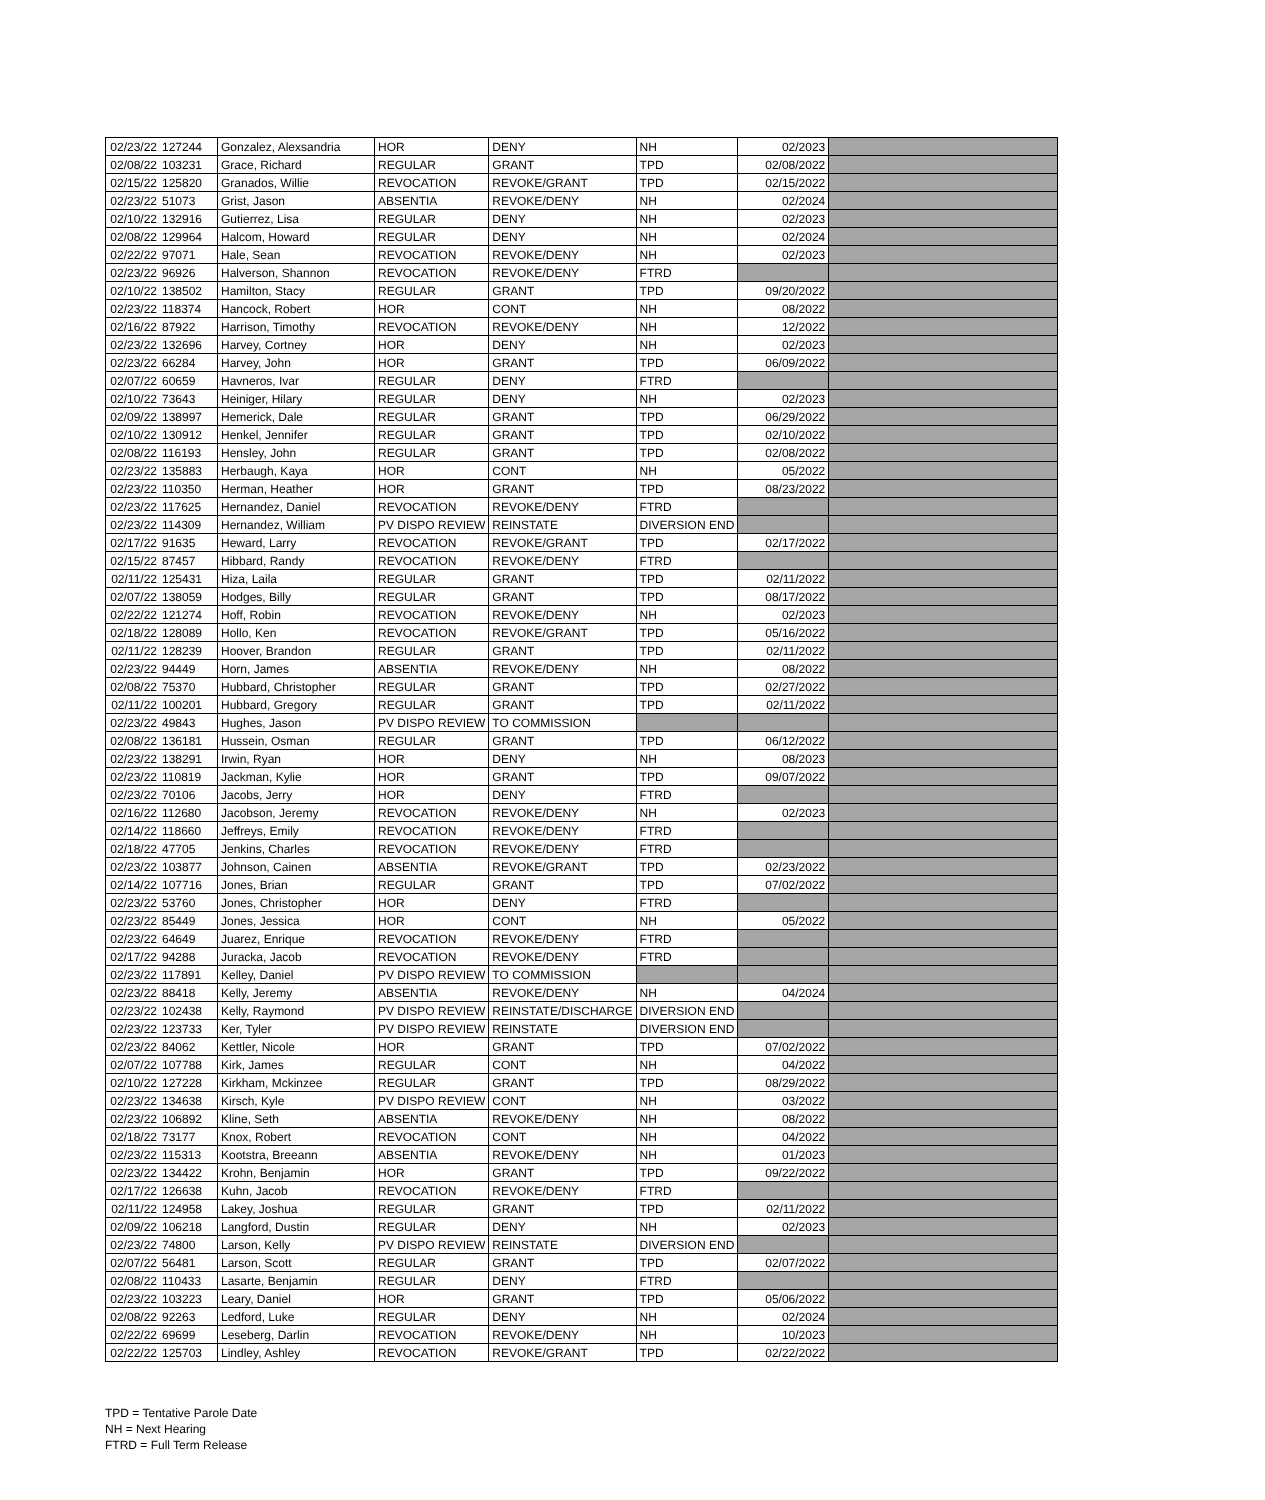| 02/23/22 | 127244 | Gonzalez, Alexsandria | HOR | DENY | NH | 02/2023 | |
| 02/08/22 | 103231 | Grace, Richard | REGULAR | GRANT | TPD | 02/08/2022 | |
| 02/15/22 | 125820 | Granados, Willie | REVOCATION | REVOKE/GRANT | TPD | 02/15/2022 | |
| 02/23/22 | 51073 | Grist, Jason | ABSENTIA | REVOKE/DENY | NH | 02/2024 | |
| 02/10/22 | 132916 | Gutierrez, Lisa | REGULAR | DENY | NH | 02/2023 | |
| 02/08/22 | 129964 | Halcom, Howard | REGULAR | DENY | NH | 02/2024 | |
| 02/22/22 | 97071 | Hale, Sean | REVOCATION | REVOKE/DENY | NH | 02/2023 | |
| 02/23/22 | 96926 | Halverson, Shannon | REVOCATION | REVOKE/DENY | FTRD | | |
| 02/10/22 | 138502 | Hamilton, Stacy | REGULAR | GRANT | TPD | 09/20/2022 | |
| 02/23/22 | 118374 | Hancock, Robert | HOR | CONT | NH | 08/2022 | |
| 02/16/22 | 87922 | Harrison, Timothy | REVOCATION | REVOKE/DENY | NH | 12/2022 | |
| 02/23/22 | 132696 | Harvey, Cortney | HOR | DENY | NH | 02/2023 | |
| 02/23/22 | 66284 | Harvey, John | HOR | GRANT | TPD | 06/09/2022 | |
| 02/07/22 | 60659 | Havneros, Ivar | REGULAR | DENY | FTRD | | |
| 02/10/22 | 73643 | Heiniger, Hilary | REGULAR | DENY | NH | 02/2023 | |
| 02/09/22 | 138997 | Hemerick, Dale | REGULAR | GRANT | TPD | 06/29/2022 | |
| 02/10/22 | 130912 | Henkel, Jennifer | REGULAR | GRANT | TPD | 02/10/2022 | |
| 02/08/22 | 116193 | Hensley, John | REGULAR | GRANT | TPD | 02/08/2022 | |
| 02/23/22 | 135883 | Herbaugh, Kaya | HOR | CONT | NH | 05/2022 | |
| 02/23/22 | 110350 | Herman, Heather | HOR | GRANT | TPD | 08/23/2022 | |
| 02/23/22 | 117625 | Hernandez, Daniel | REVOCATION | REVOKE/DENY | FTRD | | |
| 02/23/22 | 114309 | Hernandez, William | PV DISPO REVIEW | REINSTATE | DIVERSION END | | |
| 02/17/22 | 91635 | Heward, Larry | REVOCATION | REVOKE/GRANT | TPD | 02/17/2022 | |
| 02/15/22 | 87457 | Hibbard, Randy | REVOCATION | REVOKE/DENY | FTRD | | |
| 02/11/22 | 125431 | Hiza, Laila | REGULAR | GRANT | TPD | 02/11/2022 | |
| 02/07/22 | 138059 | Hodges, Billy | REGULAR | GRANT | TPD | 08/17/2022 | |
| 02/22/22 | 121274 | Hoff, Robin | REVOCATION | REVOKE/DENY | NH | 02/2023 | |
| 02/18/22 | 128089 | Hollo, Ken | REVOCATION | REVOKE/GRANT | TPD | 05/16/2022 | |
| 02/11/22 | 128239 | Hoover, Brandon | REGULAR | GRANT | TPD | 02/11/2022 | |
| 02/23/22 | 94449 | Horn, James | ABSENTIA | REVOKE/DENY | NH | 08/2022 | |
| 02/08/22 | 75370 | Hubbard, Christopher | REGULAR | GRANT | TPD | 02/27/2022 | |
| 02/11/22 | 100201 | Hubbard, Gregory | REGULAR | GRANT | TPD | 02/11/2022 | |
| 02/23/22 | 49843 | Hughes, Jason | PV DISPO REVIEW | TO COMMISSION | | | |
| 02/08/22 | 136181 | Hussein, Osman | REGULAR | GRANT | TPD | 06/12/2022 | |
| 02/23/22 | 138291 | Irwin, Ryan | HOR | DENY | NH | 08/2023 | |
| 02/23/22 | 110819 | Jackman, Kylie | HOR | GRANT | TPD | 09/07/2022 | |
| 02/23/22 | 70106 | Jacobs, Jerry | HOR | DENY | FTRD | | |
| 02/16/22 | 112680 | Jacobson, Jeremy | REVOCATION | REVOKE/DENY | NH | 02/2023 | |
| 02/14/22 | 118660 | Jeffreys, Emily | REVOCATION | REVOKE/DENY | FTRD | | |
| 02/18/22 | 47705 | Jenkins, Charles | REVOCATION | REVOKE/DENY | FTRD | | |
| 02/23/22 | 103877 | Johnson, Cainen | ABSENTIA | REVOKE/GRANT | TPD | 02/23/2022 | |
| 02/14/22 | 107716 | Jones, Brian | REGULAR | GRANT | TPD | 07/02/2022 | |
| 02/23/22 | 53760 | Jones, Christopher | HOR | DENY | FTRD | | |
| 02/23/22 | 85449 | Jones, Jessica | HOR | CONT | NH | 05/2022 | |
| 02/23/22 | 64649 | Juarez, Enrique | REVOCATION | REVOKE/DENY | FTRD | | |
| 02/17/22 | 94288 | Juracka, Jacob | REVOCATION | REVOKE/DENY | FTRD | | |
| 02/23/22 | 117891 | Kelley, Daniel | PV DISPO REVIEW | TO COMMISSION | | | |
| 02/23/22 | 88418 | Kelly, Jeremy | ABSENTIA | REVOKE/DENY | NH | 04/2024 | |
| 02/23/22 | 102438 | Kelly, Raymond | PV DISPO REVIEW | REINSTATE/DISCHARGE | DIVERSION END | | |
| 02/23/22 | 123733 | Ker, Tyler | PV DISPO REVIEW | REINSTATE | DIVERSION END | | |
| 02/23/22 | 84062 | Kettler, Nicole | HOR | GRANT | TPD | 07/02/2022 | |
| 02/07/22 | 107788 | Kirk, James | REGULAR | CONT | NH | 04/2022 | |
| 02/10/22 | 127228 | Kirkham, Mckinzee | REGULAR | GRANT | TPD | 08/29/2022 | |
| 02/23/22 | 134638 | Kirsch, Kyle | PV DISPO REVIEW | CONT | NH | 03/2022 | |
| 02/23/22 | 106892 | Kline, Seth | ABSENTIA | REVOKE/DENY | NH | 08/2022 | |
| 02/18/22 | 73177 | Knox, Robert | REVOCATION | CONT | NH | 04/2022 | |
| 02/23/22 | 115313 | Kootstra, Breeann | ABSENTIA | REVOKE/DENY | NH | 01/2023 | |
| 02/23/22 | 134422 | Krohn, Benjamin | HOR | GRANT | TPD | 09/22/2022 | |
| 02/17/22 | 126638 | Kuhn, Jacob | REVOCATION | REVOKE/DENY | FTRD | | |
| 02/11/22 | 124958 | Lakey, Joshua | REGULAR | GRANT | TPD | 02/11/2022 | |
| 02/09/22 | 106218 | Langford, Dustin | REGULAR | DENY | NH | 02/2023 | |
| 02/23/22 | 74800 | Larson, Kelly | PV DISPO REVIEW | REINSTATE | DIVERSION END | | |
| 02/07/22 | 56481 | Larson, Scott | REGULAR | GRANT | TPD | 02/07/2022 | |
| 02/08/22 | 110433 | Lasarte, Benjamin | REGULAR | DENY | FTRD | | |
| 02/23/22 | 103223 | Leary, Daniel | HOR | GRANT | TPD | 05/06/2022 | |
| 02/08/22 | 92263 | Ledford, Luke | REGULAR | DENY | NH | 02/2024 | |
| 02/22/22 | 69699 | Leseberg, Darlin | REVOCATION | REVOKE/DENY | NH | 10/2023 | |
| 02/22/22 | 125703 | Lindley, Ashley | REVOCATION | REVOKE/GRANT | TPD | 02/22/2022 | |
TPD = Tentative Parole Date
NH = Next Hearing
FTRD = Full Term Release